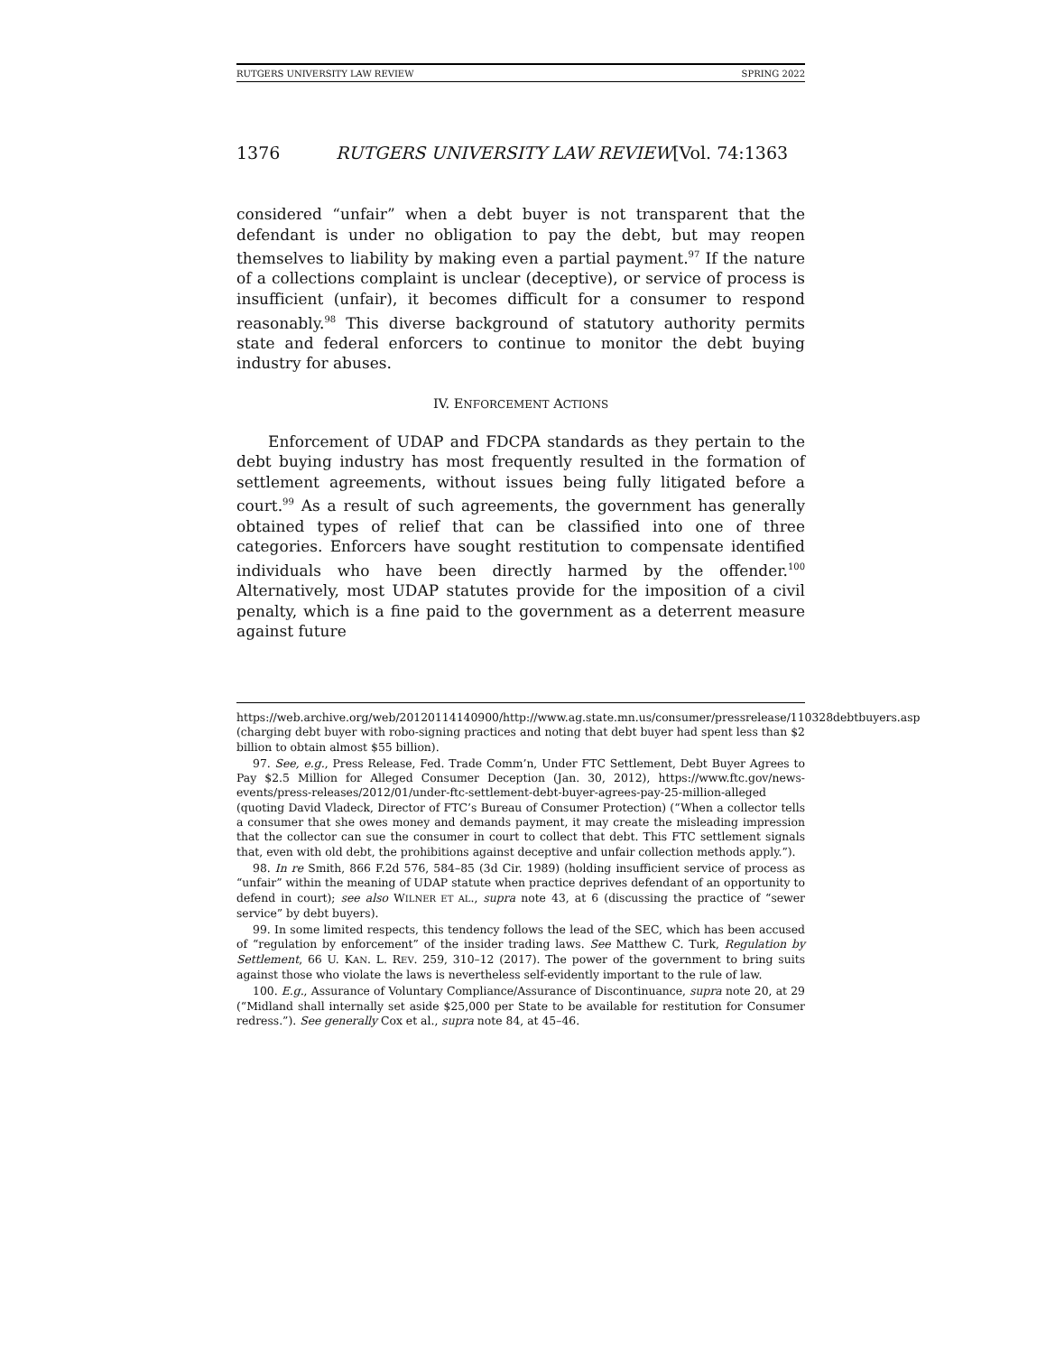RUTGERS UNIVERSITY LAW REVIEW SPRING 2022
1376 RUTGERS UNIVERSITY LAW REVIEW[Vol. 74:1363
considered “unfair” when a debt buyer is not transparent that the defendant is under no obligation to pay the debt, but may reopen themselves to liability by making even a partial payment.<sup>97</sup> If the nature of a collections complaint is unclear (deceptive), or service of process is insufficient (unfair), it becomes difficult for a consumer to respond reasonably.<sup>98</sup> This diverse background of statutory authority permits state and federal enforcers to continue to monitor the debt buying industry for abuses.
IV. ENFORCEMENT ACTIONS
Enforcement of UDAP and FDCPA standards as they pertain to the debt buying industry has most frequently resulted in the formation of settlement agreements, without issues being fully litigated before a court.<sup>99</sup> As a result of such agreements, the government has generally obtained types of relief that can be classified into one of three categories. Enforcers have sought restitution to compensate identified individuals who have been directly harmed by the offender.<sup>100</sup> Alternatively, most UDAP statutes provide for the imposition of a civil penalty, which is a fine paid to the government as a deterrent measure against future
https://web.archive.org/web/20120114140900/http://www.ag.state.mn.us/consumer/pressrelease/110328debtbuyers.asp (charging debt buyer with robo-signing practices and noting that debt buyer had spent less than $2 billion to obtain almost $55 billion).
97. See, e.g., Press Release, Fed. Trade Comm’n, Under FTC Settlement, Debt Buyer Agrees to Pay $2.5 Million for Alleged Consumer Deception (Jan. 30, 2012), https://www.ftc.gov/news-events/press-releases/2012/01/under-ftc-settlement-debt-buyer-agrees-pay-25-million-alleged (quoting David Vladeck, Director of FTC’s Bureau of Consumer Protection) (“When a collector tells a consumer that she owes money and demands payment, it may create the misleading impression that the collector can sue the consumer in court to collect that debt. This FTC settlement signals that, even with old debt, the prohibitions against deceptive and unfair collection methods apply.”).
98. In re Smith, 866 F.2d 576, 584–85 (3d Cir. 1989) (holding insufficient service of process as “unfair” within the meaning of UDAP statute when practice deprives defendant of an opportunity to defend in court); see also WILNER ET AL., supra note 43, at 6 (discussing the practice of “sewer service” by debt buyers).
99. In some limited respects, this tendency follows the lead of the SEC, which has been accused of “regulation by enforcement” of the insider trading laws. See Matthew C. Turk, Regulation by Settlement, 66 U. KAN. L. REV. 259, 310–12 (2017). The power of the government to bring suits against those who violate the laws is nevertheless self-evidently important to the rule of law.
100. E.g., Assurance of Voluntary Compliance/Assurance of Discontinuance, supra note 20, at 29 (“Midland shall internally set aside $25,000 per State to be available for restitution for Consumer redress.”). See generally Cox et al., supra note 84, at 45–46.